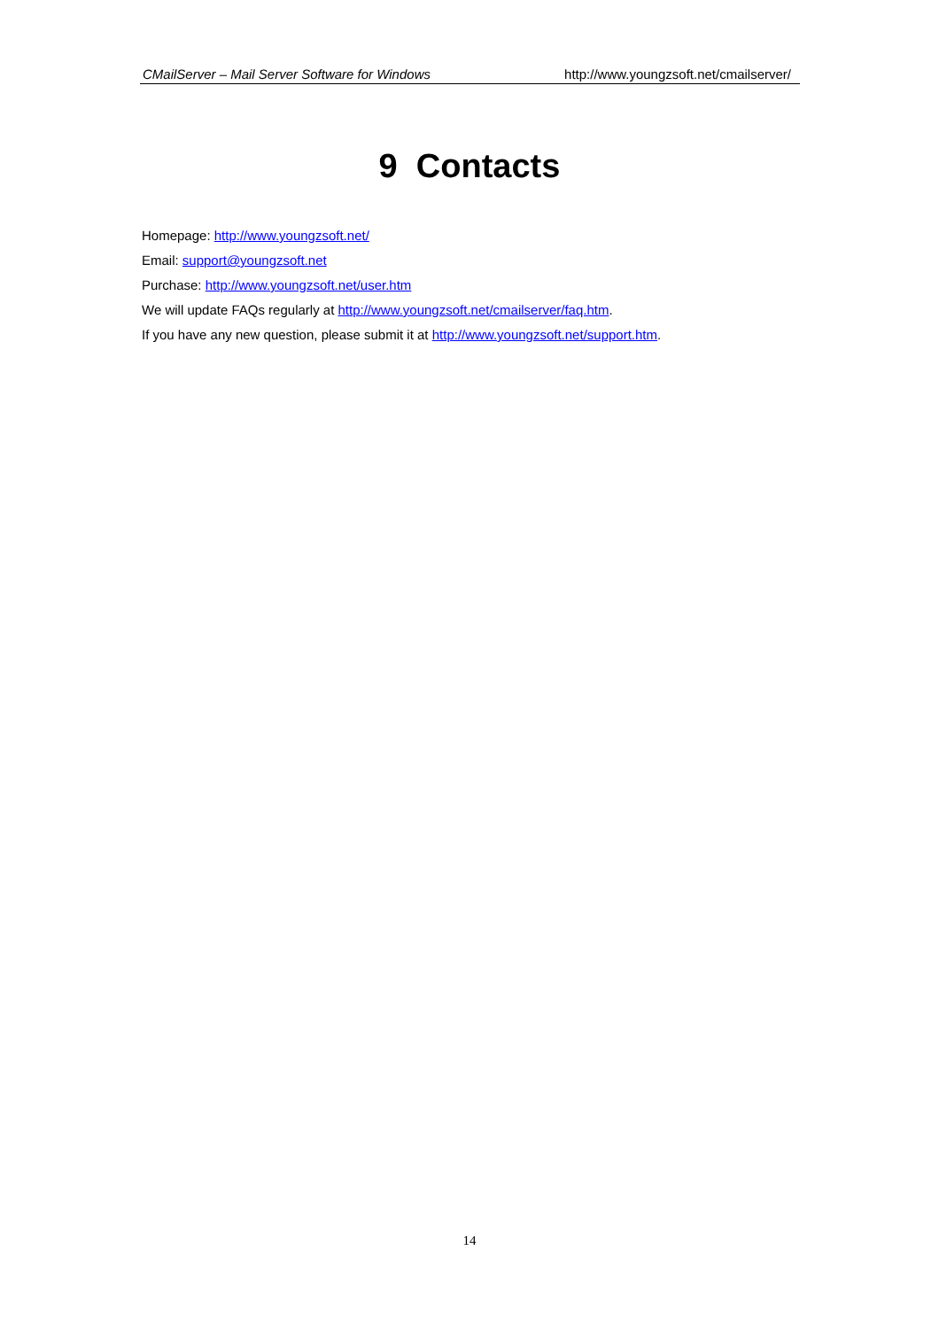CMailServer – Mail Server Software for Windows http://www.youngzsoft.net/cmailserver/
9 Contacts
Homepage: http://www.youngzsoft.net/
Email: support@youngzsoft.net
Purchase: http://www.youngzsoft.net/user.htm
We will update FAQs regularly at http://www.youngzsoft.net/cmailserver/faq.htm.
If you have any new question, please submit it at http://www.youngzsoft.net/support.htm.
14